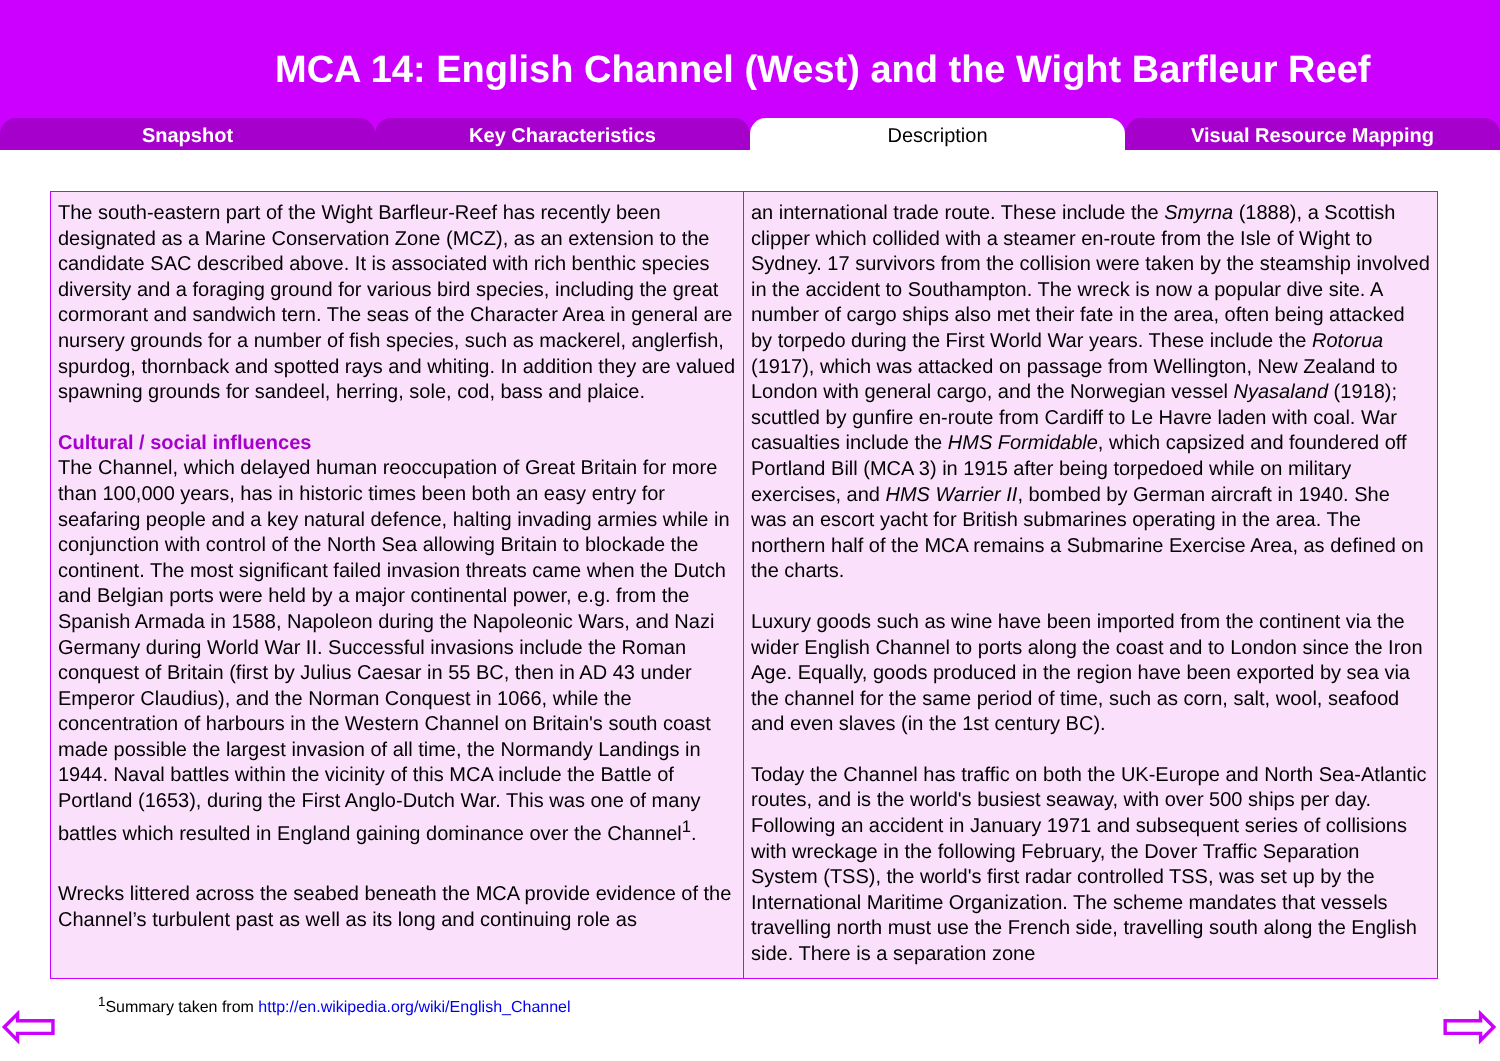MCA 14: English Channel (West) and the Wight Barfleur Reef
Snapshot Key Characteristics Description Visual Resource Mapping
The south-eastern part of the Wight Barfleur-Reef has recently been designated as a Marine Conservation Zone (MCZ), as an extension to the candidate SAC described above. It is associated with rich benthic species diversity and a foraging ground for various bird species, including the great cormorant and sandwich tern. The seas of the Character Area in general are nursery grounds for a number of fish species, such as mackerel, anglerfish, spurdog, thornback and spotted rays and whiting. In addition they are valued spawning grounds for sandeel, herring, sole, cod, bass and plaice.
Cultural / social influences
The Channel, which delayed human reoccupation of Great Britain for more than 100,000 years, has in historic times been both an easy entry for seafaring people and a key natural defence, halting invading armies while in conjunction with control of the North Sea allowing Britain to blockade the continent. The most significant failed invasion threats came when the Dutch and Belgian ports were held by a major continental power, e.g. from the Spanish Armada in 1588, Napoleon during the Napoleonic Wars, and Nazi Germany during World War II. Successful invasions include the Roman conquest of Britain (first by Julius Caesar in 55 BC, then in AD 43 under Emperor Claudius), and the Norman Conquest in 1066, while the concentration of harbours in the Western Channel on Britain's south coast made possible the largest invasion of all time, the Normandy Landings in 1944. Naval battles within the vicinity of this MCA include the Battle of Portland (1653), during the First Anglo-Dutch War. This was one of many battles which resulted in England gaining dominance over the Channel<sup>1</sup>.
Wrecks littered across the seabed beneath the MCA provide evidence of the Channel’s turbulent past as well as its long and continuing role as
an international trade route. These include the Smyrna (1888), a Scottish clipper which collided with a steamer en-route from the Isle of Wight to Sydney. 17 survivors from the collision were taken by the steamship involved in the accident to Southampton. The wreck is now a popular dive site. A number of cargo ships also met their fate in the area, often being attacked by torpedo during the First World War years. These include the Rotorua (1917), which was attacked on passage from Wellington, New Zealand to London with general cargo, and the Norwegian vessel Nyasaland (1918); scuttled by gunfire en-route from Cardiff to Le Havre laden with coal. War casualties include the HMS Formidable, which capsized and foundered off Portland Bill (MCA 3) in 1915 after being torpedoed while on military exercises, and HMS Warrier II, bombed by German aircraft in 1940. She was an escort yacht for British submarines operating in the area. The northern half of the MCA remains a Submarine Exercise Area, as defined on the charts.
Luxury goods such as wine have been imported from the continent via the wider English Channel to ports along the coast and to London since the Iron Age. Equally, goods produced in the region have been exported by sea via the channel for the same period of time, such as corn, salt, wool, seafood and even slaves (in the 1st century BC).
Today the Channel has traffic on both the UK-Europe and North Sea-Atlantic routes, and is the world's busiest seaway, with over 500 ships per day. Following an accident in January 1971 and subsequent series of collisions with wreckage in the following February, the Dover Traffic Separation System (TSS), the world's first radar controlled TSS, was set up by the International Maritime Organization. The scheme mandates that vessels travelling north must use the French side, travelling south along the English side. There is a separation zone
<sup>1</sup> Summary taken from http://en.wikipedia.org/wiki/English_Channel
⇦ ⇨